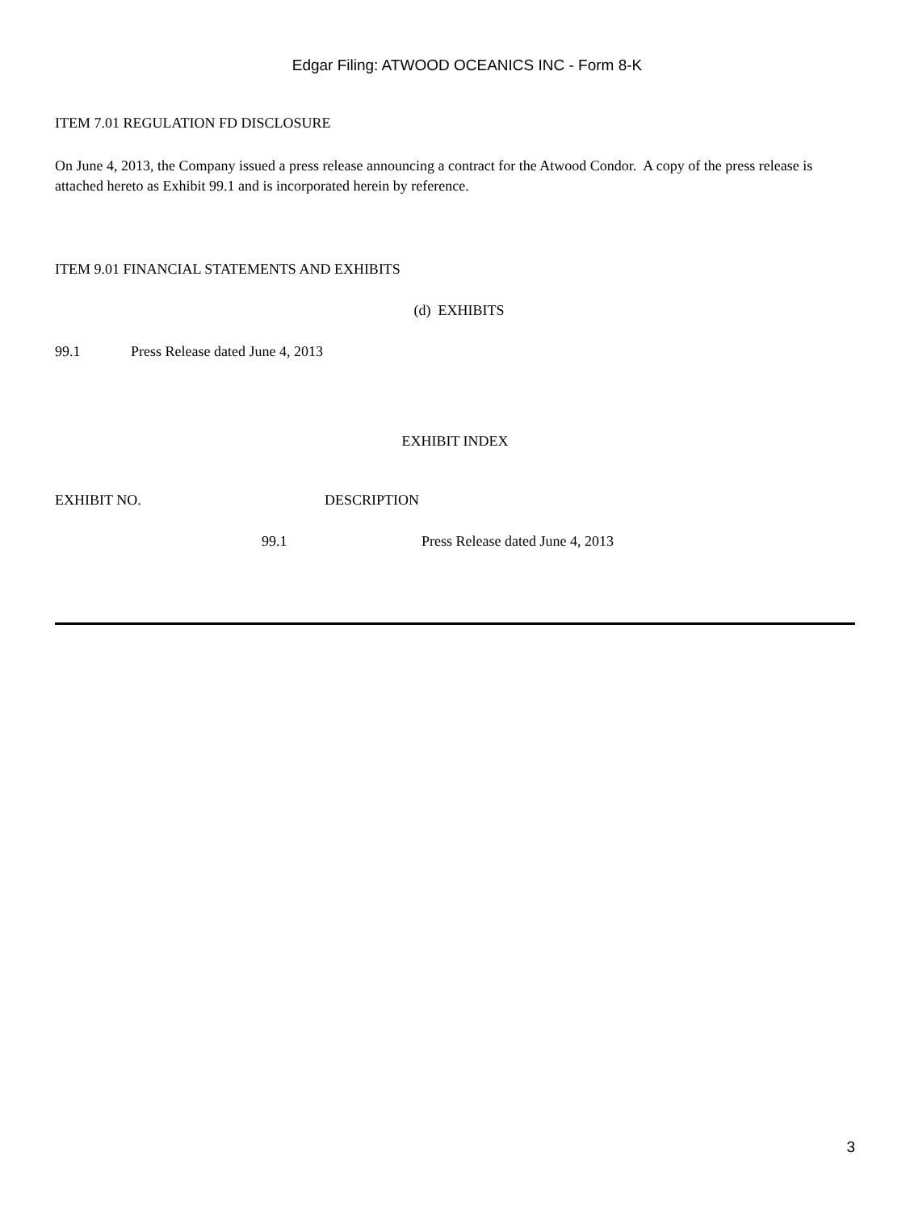Edgar Filing: ATWOOD OCEANICS INC - Form 8-K
ITEM 7.01 REGULATION FD DISCLOSURE
On June 4, 2013, the Company issued a press release announcing a contract for the Atwood Condor. A copy of the press release is attached hereto as Exhibit 99.1 and is incorporated herein by reference.
ITEM 9.01 FINANCIAL STATEMENTS AND EXHIBITS
(d) EXHIBITS
| 99.1 | Press Release dated June 4, 2013 |
EXHIBIT INDEX
| EXHIBIT NO. | DESCRIPTION |
| 99.1 | Press Release dated June 4, 2013 |
3